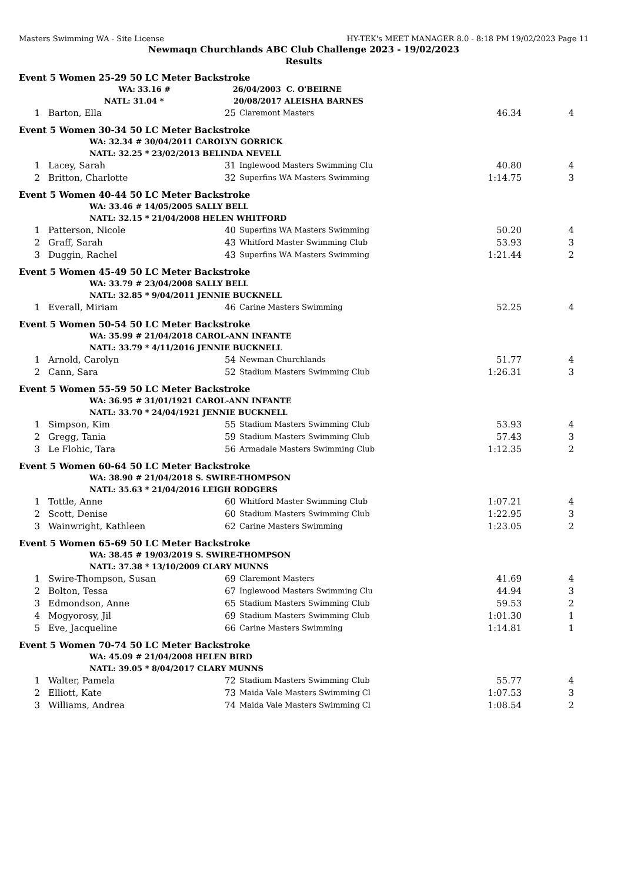Masters Swimming WA - Site License HY-TEK's MEET MANAGER 8.0 - 8:18 PM 19/02/2023 Page 11
Newmaqn Churchlands ABC Club Challenge 2023 - 19/02/2023
Results
Event 5 Women 25-29 50 LC Meter Backstroke
| | | WA: | 33.16 | # | 26/04/2003 C. O'BEIRNE | | |
| | NATL: 31.04 * | | 20/08/2017 ALEISHA BARNES | | |
| 1 | Barton, Ella | 25 | Claremont Masters | 46.34 | 4 |
Event 5 Women 30-34 50 LC Meter Backstroke
| WA: 32.34 # 30/04/2011 CAROLYN GORRICK |
| NATL: 32.25 * 23/02/2013 BELINDA NEVELL |
| 1 | Lacey, Sarah | 31 | Inglewood Masters Swimming Clu | 40.80 | 4 |
| 2 | Britton, Charlotte | 32 | Superfins WA Masters Swimming | 1:14.75 | 3 |
Event 5 Women 40-44 50 LC Meter Backstroke
| WA: 33.46 # 14/05/2005 SALLY BELL |
| NATL: 32.15 * 21/04/2008 HELEN WHITFORD |
| 1 | Patterson, Nicole | 40 | Superfins WA Masters Swimming | 50.20 | 4 |
| 2 | Graff, Sarah | 43 | Whitford Master Swimming Club | 53.93 | 3 |
| 3 | Duggin, Rachel | 43 | Superfins WA Masters Swimming | 1:21.44 | 2 |
Event 5 Women 45-49 50 LC Meter Backstroke
| WA: 33.79 # 23/04/2008 SALLY BELL |
| NATL: 32.85 * 9/04/2011 JENNIE BUCKNELL |
| 1 | Everall, Miriam | 46 | Carine Masters Swimming | 52.25 | 4 |
Event 5 Women 50-54 50 LC Meter Backstroke
| WA: 35.99 # 21/04/2018 CAROL-ANN INFANTE |
| NATL: 33.79 * 4/11/2016 JENNIE BUCKNELL |
| 1 | Arnold, Carolyn | 54 | Newman Churchlands | 51.77 | 4 |
| 2 | Cann, Sara | 52 | Stadium Masters Swimming Club | 1:26.31 | 3 |
Event 5 Women 55-59 50 LC Meter Backstroke
| WA: 36.95 # 31/01/1921 CAROL-ANN INFANTE |
| NATL: 33.70 * 24/04/1921 JENNIE BUCKNELL |
| 1 | Simpson, Kim | 55 | Stadium Masters Swimming Club | 53.93 | 4 |
| 2 | Gregg, Tania | 59 | Stadium Masters Swimming Club | 57.43 | 3 |
| 3 | Le Flohic, Tara | 56 | Armadale Masters Swimming Club | 1:12.35 | 2 |
Event 5 Women 60-64 50 LC Meter Backstroke
| WA: 38.90 # 21/04/2018 S. SWIRE-THOMPSON |
| NATL: 35.63 * 21/04/2016 LEIGH RODGERS |
| 1 | Tottle, Anne | 60 | Whitford Master Swimming Club | 1:07.21 | 4 |
| 2 | Scott, Denise | 60 | Stadium Masters Swimming Club | 1:22.95 | 3 |
| 3 | Wainwright, Kathleen | 62 | Carine Masters Swimming | 1:23.05 | 2 |
Event 5 Women 65-69 50 LC Meter Backstroke
| WA: 38.45 # 19/03/2019 S. SWIRE-THOMPSON |
| NATL: 37.38 * 13/10/2009 CLARY MUNNS |
| 1 | Swire-Thompson, Susan | 69 | Claremont Masters | 41.69 | 4 |
| 2 | Bolton, Tessa | 67 | Inglewood Masters Swimming Clu | 44.94 | 3 |
| 3 | Edmondson, Anne | 65 | Stadium Masters Swimming Club | 59.53 | 2 |
| 4 | Mogyorosy, Jil | 69 | Stadium Masters Swimming Club | 1:01.30 | 1 |
| 5 | Eve, Jacqueline | 66 | Carine Masters Swimming | 1:14.81 | 1 |
Event 5 Women 70-74 50 LC Meter Backstroke
| WA: 45.09 # 21/04/2008 HELEN BIRD |
| NATL: 39.05 * 8/04/2017 CLARY MUNNS |
| 1 | Walter, Pamela | 72 | Stadium Masters Swimming Club | 55.77 | 4 |
| 2 | Elliott, Kate | 73 | Maida Vale Masters Swimming Cl | 1:07.53 | 3 |
| 3 | Williams, Andrea | 74 | Maida Vale Masters Swimming Cl | 1:08.54 | 2 |